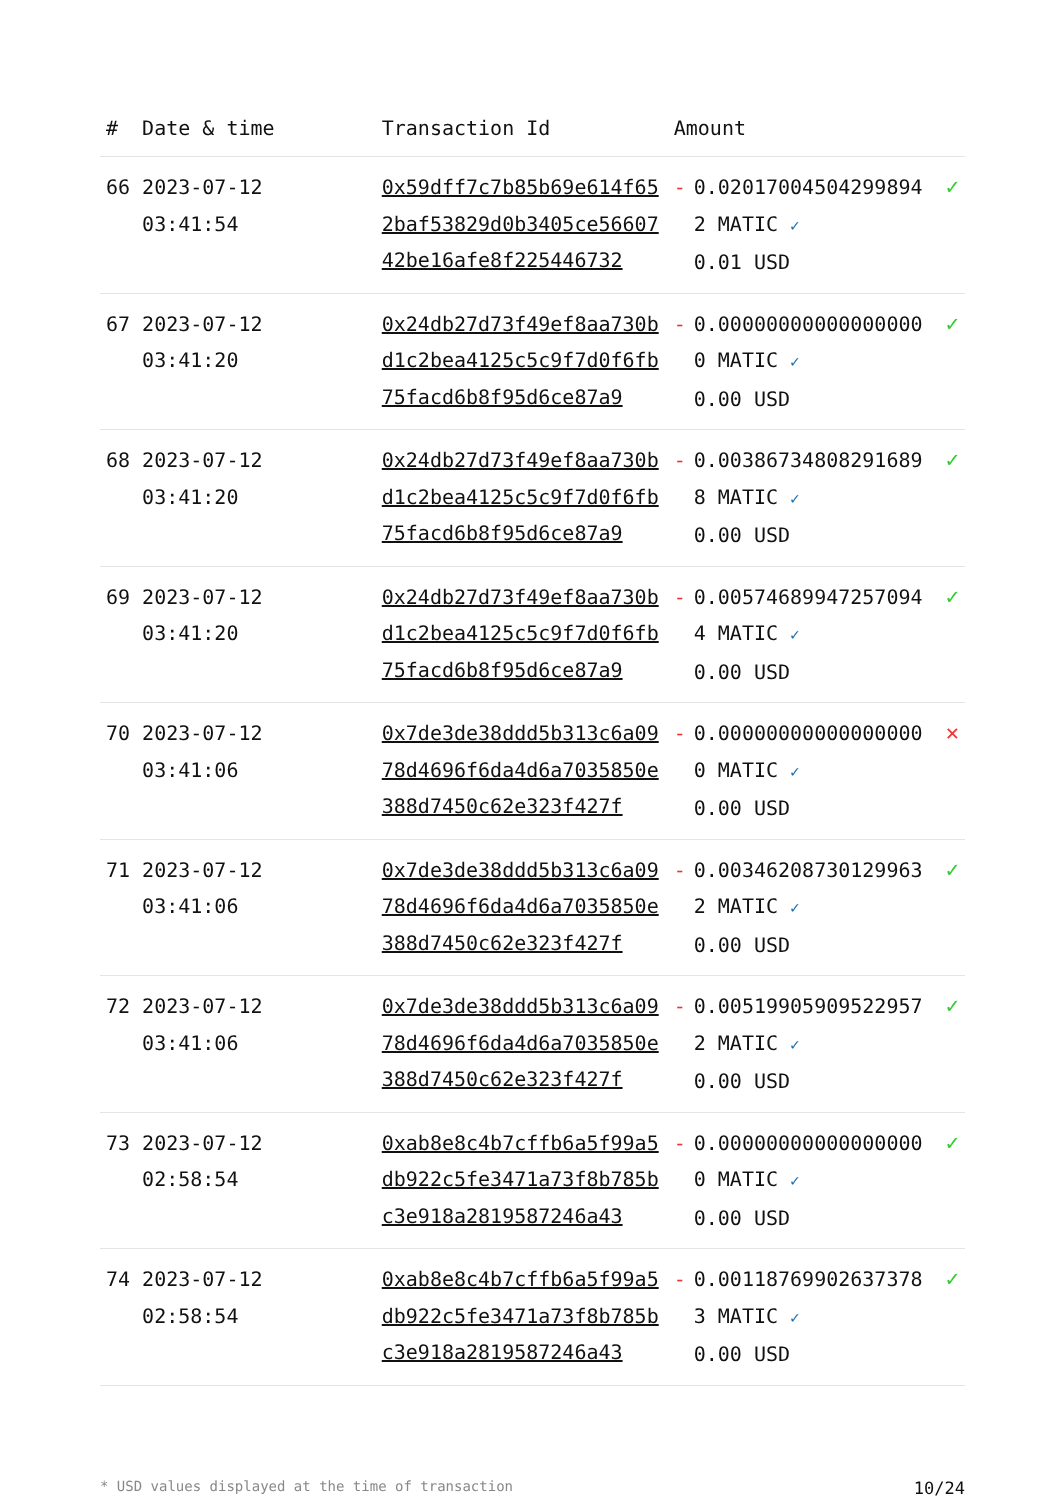| # | Date & time | Transaction Id | Amount | | |
| --- | --- | --- | --- | --- | --- |
| 66 | 2023-07-12 03:41:54 | 0x59dff7c7b85b69e614f652baf53829d0b3405ce5660742be16afe8f225446732 | - | 0.020170045042998942 MATIC ✓ 0.01 USD | ✓ |
| 67 | 2023-07-12 03:41:20 | 0x24db27d73f49ef8aa730bd1c2bea4125c5c9f7d0f6fb75facd6b8f95d6ce87a9 | - | 0.000000000000000000 MATIC ✓ 0.00 USD | ✓ |
| 68 | 2023-07-12 03:41:20 | 0x24db27d73f49ef8aa730bd1c2bea4125c5c9f7d0f6fb75facd6b8f95d6ce87a9 | - | 0.003867348082916898 MATIC ✓ 0.00 USD | ✓ |
| 69 | 2023-07-12 03:41:20 | 0x24db27d73f49ef8aa730bd1c2bea4125c5c9f7d0f6fb75facd6b8f95d6ce87a9 | - | 0.005746899472570944 MATIC ✓ 0.00 USD | ✓ |
| 70 | 2023-07-12 03:41:06 | 0x7de3de38ddd5b313c6a0978d4696f6da4d6a7035850e388d7450c62e323f427f | - | 0.000000000000000000 MATIC ✓ 0.00 USD | ✕ |
| 71 | 2023-07-12 03:41:06 | 0x7de3de38ddd5b313c6a0978d4696f6da4d6a7035850e388d7450c62e323f427f | - | 0.003462087301299632 MATIC ✓ 0.00 USD | ✓ |
| 72 | 2023-07-12 03:41:06 | 0x7de3de38ddd5b313c6a0978d4696f6da4d6a7035850e388d7450c62e323f427f | - | 0.005199059095229572 MATIC ✓ 0.00 USD | ✓ |
| 73 | 2023-07-12 02:58:54 | 0xab8e8c4b7cffb6a5f99a5db922c5fe3471a73f8b785bc3e918a2819587246a43 | - | 0.000000000000000000 MATIC ✓ 0.00 USD | ✓ |
| 74 | 2023-07-12 02:58:54 | 0xab8e8c4b7cffb6a5f99a5db922c5fe3471a73f8b785bc3e918a2819587246a43 | - | 0.001187699026373783 MATIC ✓ 0.00 USD | ✓ |
* USD values displayed at the time of transaction 10/24